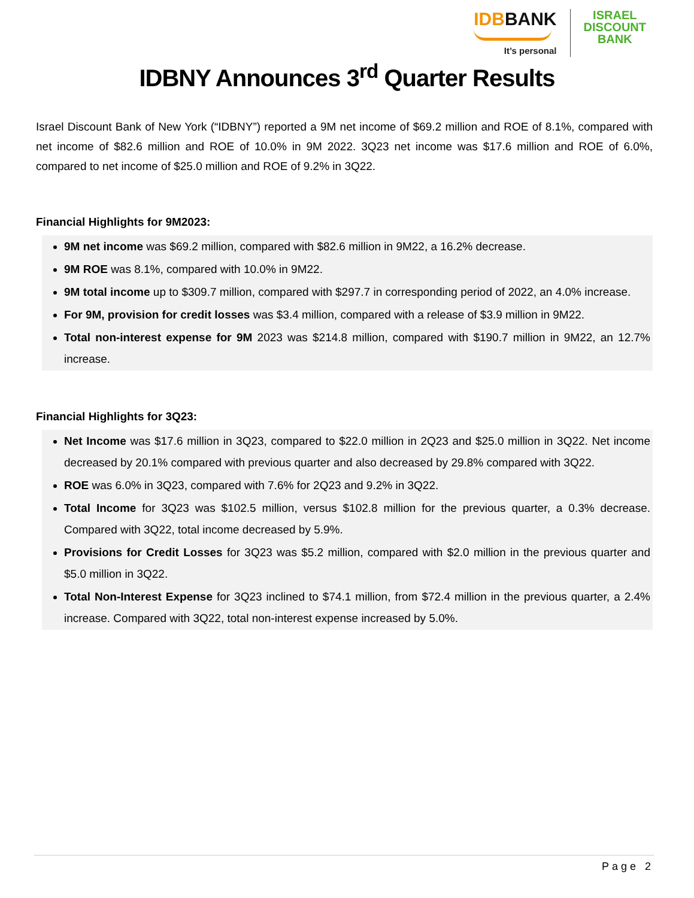IDBBANK
It’s personal
ISRAEL
DISCOUNT
BANK
IDBNY Announces 3<sup>rd</sup> Quarter Results
Israel Discount Bank of New York (“IDBNY”) reported a 9M net income of $69.2 million and ROE of 8.1%, compared with net income of $82.6 million and ROE of 10.0% in 9M 2022. 3Q23 net income was $17.6 million and ROE of 6.0%, compared to net income of $25.0 million and ROE of 9.2% in 3Q22.
Financial Highlights for 9M2023:
9M net income was $69.2 million, compared with $82.6 million in 9M22, a 16.2% decrease.
9M ROE was 8.1%, compared with 10.0% in 9M22.
9M total income up to $309.7 million, compared with $297.7 in corresponding period of 2022, an 4.0% increase.
For 9M, provision for credit losses was $3.4 million, compared with a release of $3.9 million in 9M22.
Total non-interest expense for 9M 2023 was $214.8 million, compared with $190.7 million in 9M22, an 12.7% increase.
Financial Highlights for 3Q23:
Net Income was $17.6 million in 3Q23, compared to $22.0 million in 2Q23 and $25.0 million in 3Q22. Net income decreased by 20.1% compared with previous quarter and also decreased by 29.8% compared with 3Q22.
ROE was 6.0% in 3Q23, compared with 7.6% for 2Q23 and 9.2% in 3Q22.
Total Income for 3Q23 was $102.5 million, versus $102.8 million for the previous quarter, a 0.3% decrease. Compared with 3Q22, total income decreased by 5.9%.
Provisions for Credit Losses for 3Q23 was $5.2 million, compared with $2.0 million in the previous quarter and $5.0 million in 3Q22.
Total Non-Interest Expense for 3Q23 inclined to $74.1 million, from $72.4 million in the previous quarter, a 2.4% increase. Compared with 3Q22, total non-interest expense increased by 5.0%.
Page 2